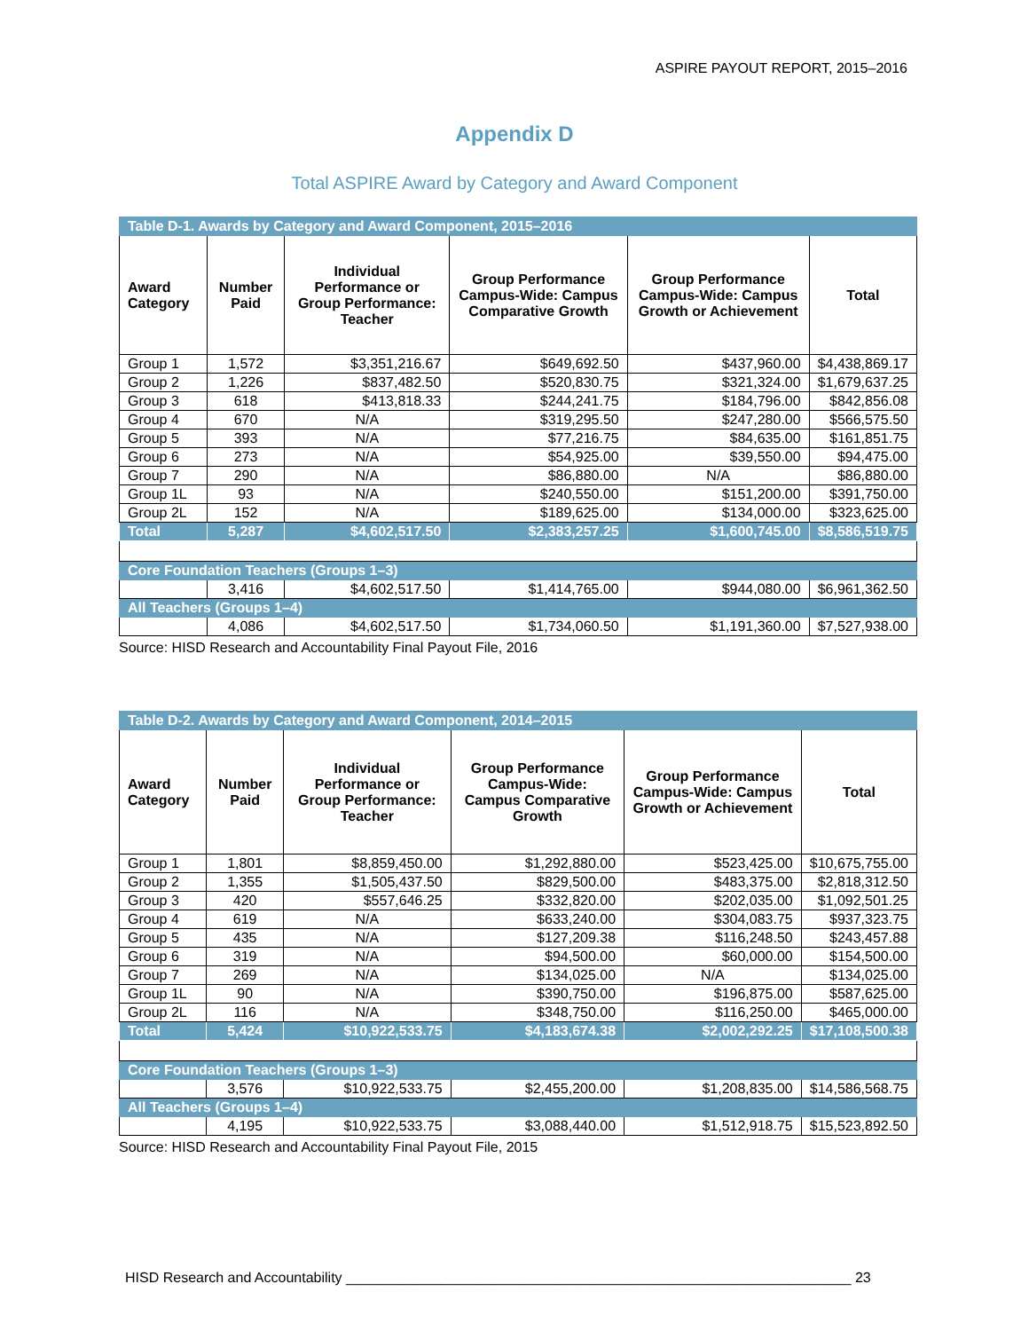ASPIRE PAYOUT REPORT, 2015–2016
Appendix D
Total ASPIRE Award by Category and Award Component
| Table D-1. Awards by Category and Award Component, 2015–2016 | | | | | |
| Award Category | Number Paid | Individual Performance or Group Performance: Teacher | Group Performance Campus-Wide: Campus Comparative Growth | Group Performance Campus-Wide: Campus Growth or Achievement | Total |
| Group 1 | 1,572 | $3,351,216.67 | $649,692.50 | $437,960.00 | $4,438,869.17 |
| Group 2 | 1,226 | $837,482.50 | $520,830.75 | $321,324.00 | $1,679,637.25 |
| Group 3 | 618 | $413,818.33 | $244,241.75 | $184,796.00 | $842,856.08 |
| Group 4 | 670 | N/A | $319,295.50 | $247,280.00 | $566,575.50 |
| Group 5 | 393 | N/A | $77,216.75 | $84,635.00 | $161,851.75 |
| Group 6 | 273 | N/A | $54,925.00 | $39,550.00 | $94,475.00 |
| Group 7 | 290 | N/A | $86,880.00 | N/A | $86,880.00 |
| Group 1L | 93 | N/A | $240,550.00 | $151,200.00 | $391,750.00 |
| Group 2L | 152 | N/A | $189,625.00 | $134,000.00 | $323,625.00 |
| Total | 5,287 | $4,602,517.50 | $2,383,257.25 | $1,600,745.00 | $8,586,519.75 |
| Core Foundation Teachers (Groups 1–3) | | | | | |
| | 3,416 | $4,602,517.50 | $1,414,765.00 | $944,080.00 | $6,961,362.50 |
| All Teachers (Groups 1–4) | | | | | |
| | 4,086 | $4,602,517.50 | $1,734,060.50 | $1,191,360.00 | $7,527,938.00 |
Source: HISD Research and Accountability Final Payout File, 2016
| Table D-2. Awards by Category and Award Component, 2014–2015 | | | | | |
| Award Category | Number Paid | Individual Performance or Group Performance: Teacher | Group Performance Campus-Wide: Campus Comparative Growth | Group Performance Campus-Wide: Campus Growth or Achievement | Total |
| Group 1 | 1,801 | $8,859,450.00 | $1,292,880.00 | $523,425.00 | $10,675,755.00 |
| Group 2 | 1,355 | $1,505,437.50 | $829,500.00 | $483,375.00 | $2,818,312.50 |
| Group 3 | 420 | $557,646.25 | $332,820.00 | $202,035.00 | $1,092,501.25 |
| Group 4 | 619 | N/A | $633,240.00 | $304,083.75 | $937,323.75 |
| Group 5 | 435 | N/A | $127,209.38 | $116,248.50 | $243,457.88 |
| Group 6 | 319 | N/A | $94,500.00 | $60,000.00 | $154,500.00 |
| Group 7 | 269 | N/A | $134,025.00 | N/A | $134,025.00 |
| Group 1L | 90 | N/A | $390,750.00 | $196,875.00 | $587,625.00 |
| Group 2L | 116 | N/A | $348,750.00 | $116,250.00 | $465,000.00 |
| Total | 5,424 | $10,922,533.75 | $4,183,674.38 | $2,002,292.25 | $17,108,500.38 |
| Core Foundation Teachers (Groups 1–3) | | | | | |
| | 3,576 | $10,922,533.75 | $2,455,200.00 | $1,208,835.00 | $14,586,568.75 |
| All Teachers (Groups 1–4) | | | | | |
| | 4,195 | $10,922,533.75 | $3,088,440.00 | $1,512,918.75 | $15,523,892.50 |
Source: HISD Research and Accountability Final Payout File, 2015
HISD Research and Accountability ________________________________________________________________ 23